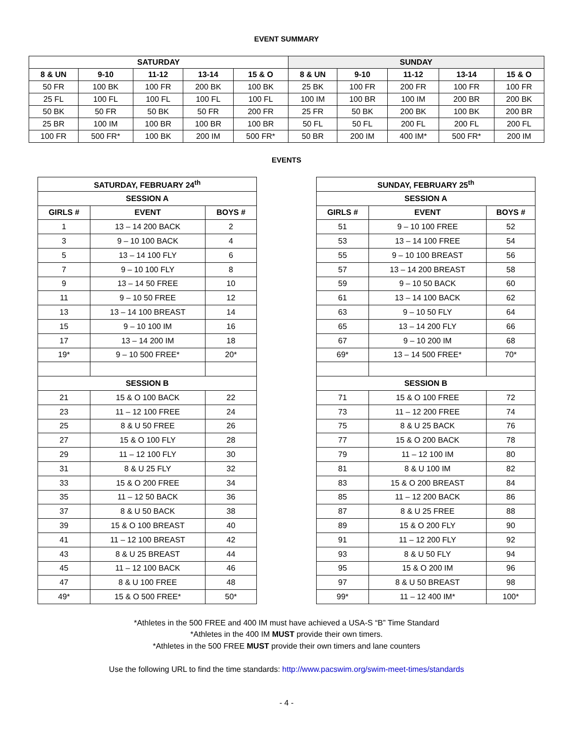EVENT SUMMARY
| SATURDAY | | | | | SUNDAY | | | | |
| --- | --- | --- | --- | --- | --- | --- | --- | --- | --- |
| 8 & UN | 9-10 | 11-12 | 13-14 | 15 & O | 8 & UN | 9-10 | 11-12 | 13-14 | 15 & O |
| 50 FR | 100 BK | 100 FR | 200 BK | 100 BK | 25 BK | 100 FR | 200 FR | 100 FR | 100 FR |
| 25 FL | 100 FL | 100 FL | 100 FL | 100 FL | 100 IM | 100 BR | 100 IM | 200 BR | 200 BK |
| 50 BK | 50 FR | 50 BK | 50 FR | 200 FR | 25 FR | 50 BK | 200 BK | 100 BK | 200 BR |
| 25 BR | 100 IM | 100 BR | 100 BR | 100 BR | 50 FL | 50 FL | 200 FL | 200 FL | 200 FL |
| 100 FR | 500 FR* | 100 BK | 200 IM | 500 FR* | 50 BR | 200 IM | 400 IM* | 500 FR* | 200 IM |
EVENTS
| SATURDAY, FEBRUARY 24<sup>th</sup> | | |
| --- | --- | --- |
| SESSION A | | |
| GIRLS # | EVENT | BOYS # |
| 1 | 13 – 14 200 BACK | 2 |
| 3 | 9 – 10 100 BACK | 4 |
| 5 | 13 – 14 100 FLY | 6 |
| 7 | 9 – 10 100 FLY | 8 |
| 9 | 13 – 14 50 FREE | 10 |
| 11 | 9 – 10 50 FREE | 12 |
| 13 | 13 – 14 100 BREAST | 14 |
| 15 | 9 – 10 100 IM | 16 |
| 17 | 13 – 14 200 IM | 18 |
| 19* | 9 – 10 500 FREE* | 20* |
| SESSION B | | |
| 21 | 15 & O 100 BACK | 22 |
| 23 | 11 – 12 100 FREE | 24 |
| 25 | 8 & U 50 FREE | 26 |
| 27 | 15 & O 100 FLY | 28 |
| 29 | 11 – 12 100 FLY | 30 |
| 31 | 8 & U 25 FLY | 32 |
| 33 | 15 & O 200 FREE | 34 |
| 35 | 11 – 12 50 BACK | 36 |
| 37 | 8 & U 50 BACK | 38 |
| 39 | 15 & O 100 BREAST | 40 |
| 41 | 11 – 12 100 BREAST | 42 |
| 43 | 8 & U 25 BREAST | 44 |
| 45 | 11 – 12 100 BACK | 46 |
| 47 | 8 & U 100 FREE | 48 |
| 49* | 15 & O 500 FREE* | 50* |
| SUNDAY, FEBRUARY 25<sup>th</sup> | | |
| --- | --- | --- |
| SESSION A | | |
| GIRLS # | EVENT | BOYS # |
| 51 | 9 – 10 100 FREE | 52 |
| 53 | 13 – 14 100 FREE | 54 |
| 55 | 9 – 10 100 BREAST | 56 |
| 57 | 13 – 14 200 BREAST | 58 |
| 59 | 9 – 10 50 BACK | 60 |
| 61 | 13 – 14 100 BACK | 62 |
| 63 | 9 – 10 50 FLY | 64 |
| 65 | 13 – 14 200 FLY | 66 |
| 67 | 9 – 10 200 IM | 68 |
| 69* | 13 – 14 500 FREE* | 70* |
| SESSION B | | |
| 71 | 15 & O 100 FREE | 72 |
| 73 | 11 – 12 200 FREE | 74 |
| 75 | 8 & U 25 BACK | 76 |
| 77 | 15 & O 200 BACK | 78 |
| 79 | 11 – 12 100 IM | 80 |
| 81 | 8 & U 100 IM | 82 |
| 83 | 15 & O 200 BREAST | 84 |
| 85 | 11 – 12 200 BACK | 86 |
| 87 | 8 & U 25 FREE | 88 |
| 89 | 15 & O 200 FLY | 90 |
| 91 | 11 – 12 200 FLY | 92 |
| 93 | 8 & U 50 FLY | 94 |
| 95 | 15 & O 200 IM | 96 |
| 97 | 8 & U 50 BREAST | 98 |
| 99* | 11 – 12 400 IM* | 100* |
*Athletes in the 500 FREE and 400 IM must have achieved a USA-S “B” Time Standard
*Athletes in the 400 IM MUST provide their own timers.
*Athletes in the 500 FREE MUST provide their own timers and lane counters
Use the following URL to find the time standards: http://www.pacswim.org/swim-meet-times/standards
- 4 -